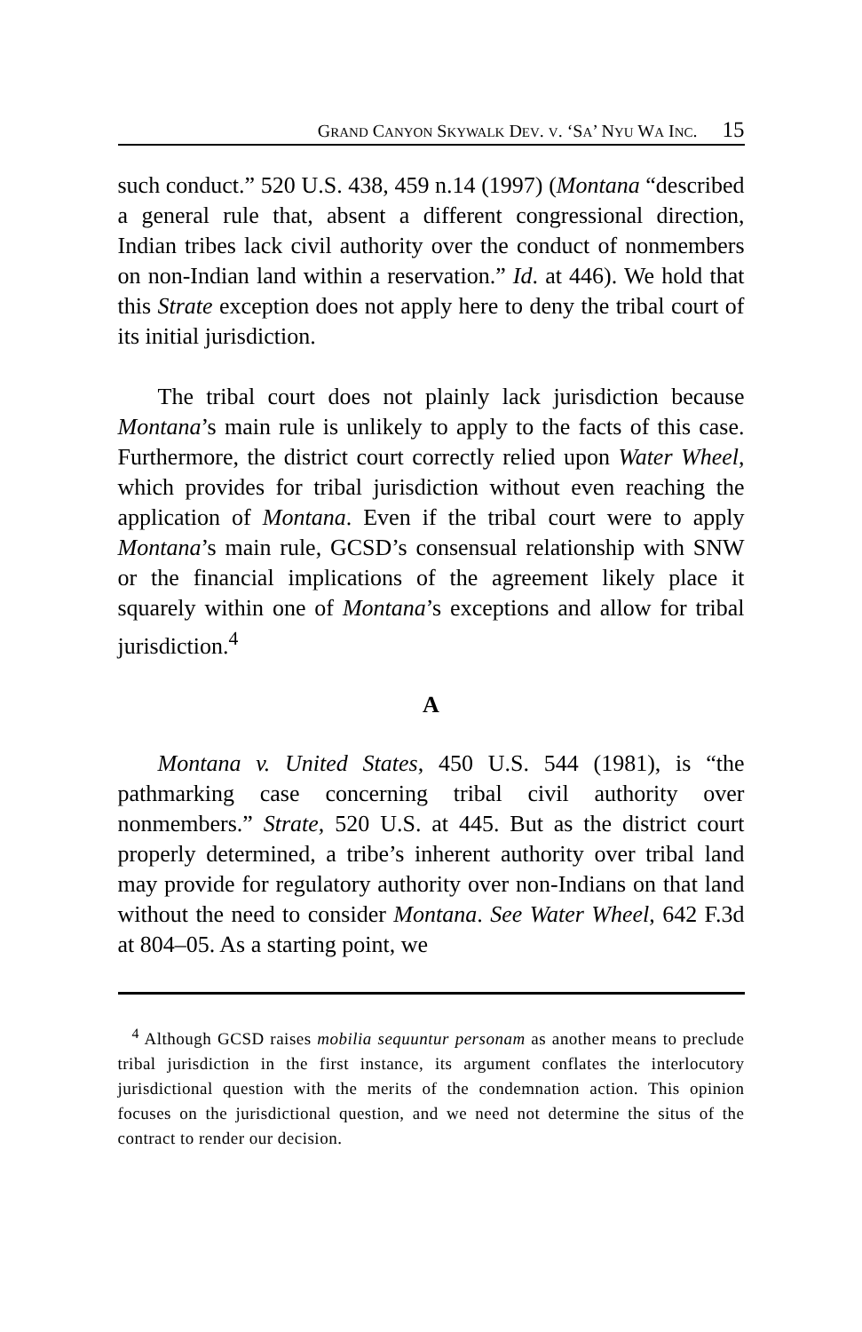GRAND CANYON SKYWALK DEV. V. ‘SA’ NYU WA INC. 15
such conduct.” 520 U.S. 438, 459 n.14 (1997) (Montana “described a general rule that, absent a different congressional direction, Indian tribes lack civil authority over the conduct of nonmembers on non-Indian land within a reservation.” Id. at 446). We hold that this Strate exception does not apply here to deny the tribal court of its initial jurisdiction.
The tribal court does not plainly lack jurisdiction because Montana’s main rule is unlikely to apply to the facts of this case. Furthermore, the district court correctly relied upon Water Wheel, which provides for tribal jurisdiction without even reaching the application of Montana. Even if the tribal court were to apply Montana’s main rule, GCSD’s consensual relationship with SNW or the financial implications of the agreement likely place it squarely within one of Montana’s exceptions and allow for tribal jurisdiction.<sup>4</sup>
A
Montana v. United States, 450 U.S. 544 (1981), is “the pathmarking case concerning tribal civil authority over nonmembers.” Strate, 520 U.S. at 445. But as the district court properly determined, a tribe’s inherent authority over tribal land may provide for regulatory authority over non-Indians on that land without the need to consider Montana. See Water Wheel, 642 F.3d at 804–05. As a starting point, we
<sup>4</sup> Although GCSD raises mobilia sequuntur personam as another means to preclude tribal jurisdiction in the first instance, its argument conflates the interlocutory jurisdictional question with the merits of the condemnation action. This opinion focuses on the jurisdictional question, and we need not determine the situs of the contract to render our decision.